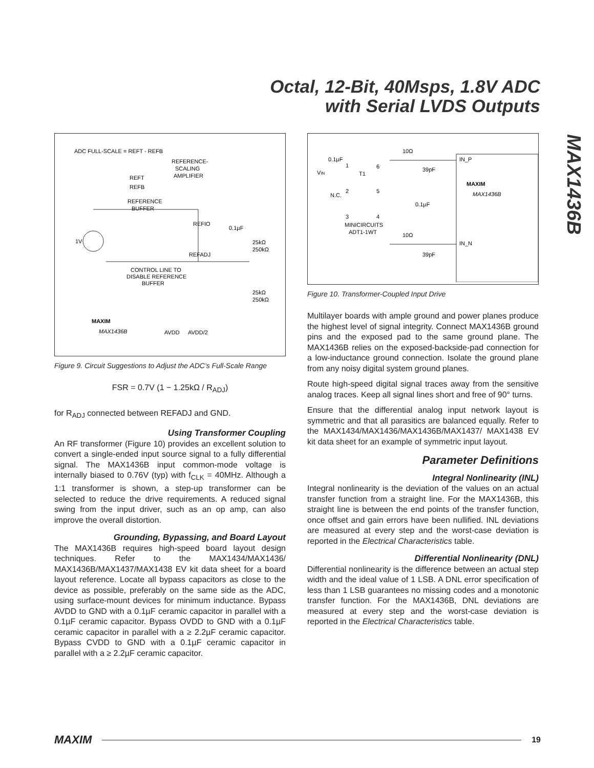Octal, 12-Bit, 40Msps, 1.8V ADC
with Serial LVDS Outputs
MAX1436B
ADC FULL-SCALE = REFT - REFB
REFERENCE-
SCALING
AMPLIFIER
REFT
REFB
REFERENCE
BUFFER
REFIO
0.1µF
1V
25kΩ
250kΩ
REFADJ
CONTROL LINE TO
DISABLE REFERENCE
BUFFER
25kΩ
250kΩ
MAXIM
MAX1436B
AVDD
AVDD/2
Figure 9. Circuit Suggestions to Adjust the ADC’s Full-Scale Range
FSR = 0.7V (1 − 1.25kΩ / R<sub>ADJ</sub>)
for R<sub>ADJ</sub> connected between REFADJ and GND.
Using Transformer Coupling
An RF transformer (Figure 10) provides an excellent solution to convert a single-ended input source signal to a fully differential signal. The MAX1436B input common-mode voltage is internally biased to 0.76V (typ) with f<sub>CLK</sub> = 40MHz. Although a 1:1 transformer is shown, a step-up transformer can be selected to reduce the drive requirements. A reduced signal swing from the input driver, such as an op amp, can also improve the overall distortion.
Grounding, Bypassing, and Board Layout
The MAX1436B requires high-speed board layout design techniques. Refer to the MAX1434/MAX1436/ MAX1436B/MAX1437/MAX1438 EV kit data sheet for a board layout reference. Locate all bypass capacitors as close to the device as possible, preferably on the same side as the ADC, using surface-mount devices for minimum inductance. Bypass AVDD to GND with a 0.1µF ceramic capacitor in parallel with a 0.1µF ceramic capacitor. Bypass OVDD to GND with a 0.1µF ceramic capacitor in parallel with a ≥ 2.2µF ceramic capacitor. Bypass CVDD to GND with a 0.1µF ceramic capacitor in parallel with a ≥ 2.2µF ceramic capacitor.
10Ω
IN_P
0.1µF
VIN
1
6
T1
39pF
MAXIM
MAX1436B
N.C.
2
5
0.1µF
3
4
MINICIRCUITS
ADT1-1WT
10Ω
IN_N
39pF
Figure 10. Transformer-Coupled Input Drive
Multilayer boards with ample ground and power planes produce the highest level of signal integrity. Connect MAX1436B ground pins and the exposed pad to the same ground plane. The MAX1436B relies on the exposed-backside-pad connection for a low-inductance ground connection. Isolate the ground plane from any noisy digital system ground planes.
Route high-speed digital signal traces away from the sensitive analog traces. Keep all signal lines short and free of 90° turns.
Ensure that the differential analog input network layout is symmetric and that all parasitics are balanced equally. Refer to the MAX1434/MAX1436/MAX1436B/MAX1437/ MAX1438 EV kit data sheet for an example of symmetric input layout.
Parameter Definitions
Integral Nonlinearity (INL)
Integral nonlinearity is the deviation of the values on an actual transfer function from a straight line. For the MAX1436B, this straight line is between the end points of the transfer function, once offset and gain errors have been nullified. INL deviations are measured at every step and the worst-case deviation is reported in the Electrical Characteristics table.
Differential Nonlinearity (DNL)
Differential nonlinearity is the difference between an actual step width and the ideal value of 1 LSB. A DNL error specification of less than 1 LSB guarantees no missing codes and a monotonic transfer function. For the MAX1436B, DNL deviations are measured at every step and the worst-case deviation is reported in the Electrical Characteristics table.
MAXIM 19